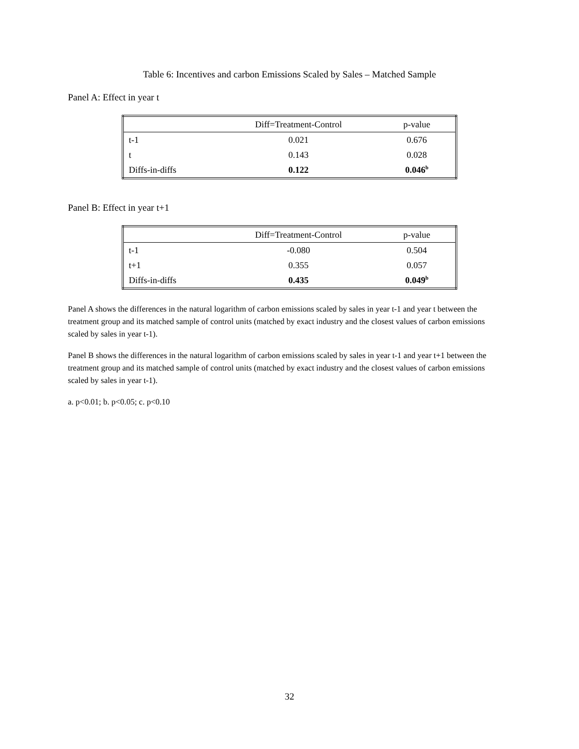Table 6: Incentives and carbon Emissions Scaled by Sales – Matched Sample
Panel A: Effect in year t
| | Diff=Treatment-Control | p-value |
| --- | --- | --- |
| t-1 | 0.021 | 0.676 |
| t | 0.143 | 0.028 |
| Diffs-in-diffs | 0.122 | 0.046<sup>b</sup> |
Panel B: Effect in year t+1
| | Diff=Treatment-Control | p-value |
| --- | --- | --- |
| t-1 | -0.080 | 0.504 |
| t+1 | 0.355 | 0.057 |
| Diffs-in-diffs | 0.435 | 0.049<sup>b</sup> |
Panel A shows the differences in the natural logarithm of carbon emissions scaled by sales in year t-1 and year t between the treatment group and its matched sample of control units (matched by exact industry and the closest values of carbon emissions scaled by sales in year t-1).
Panel B shows the differences in the natural logarithm of carbon emissions scaled by sales in year t-1 and year t+1 between the treatment group and its matched sample of control units (matched by exact industry and the closest values of carbon emissions scaled by sales in year t-1).
a. p<0.01; b. p<0.05; c. p<0.10
32